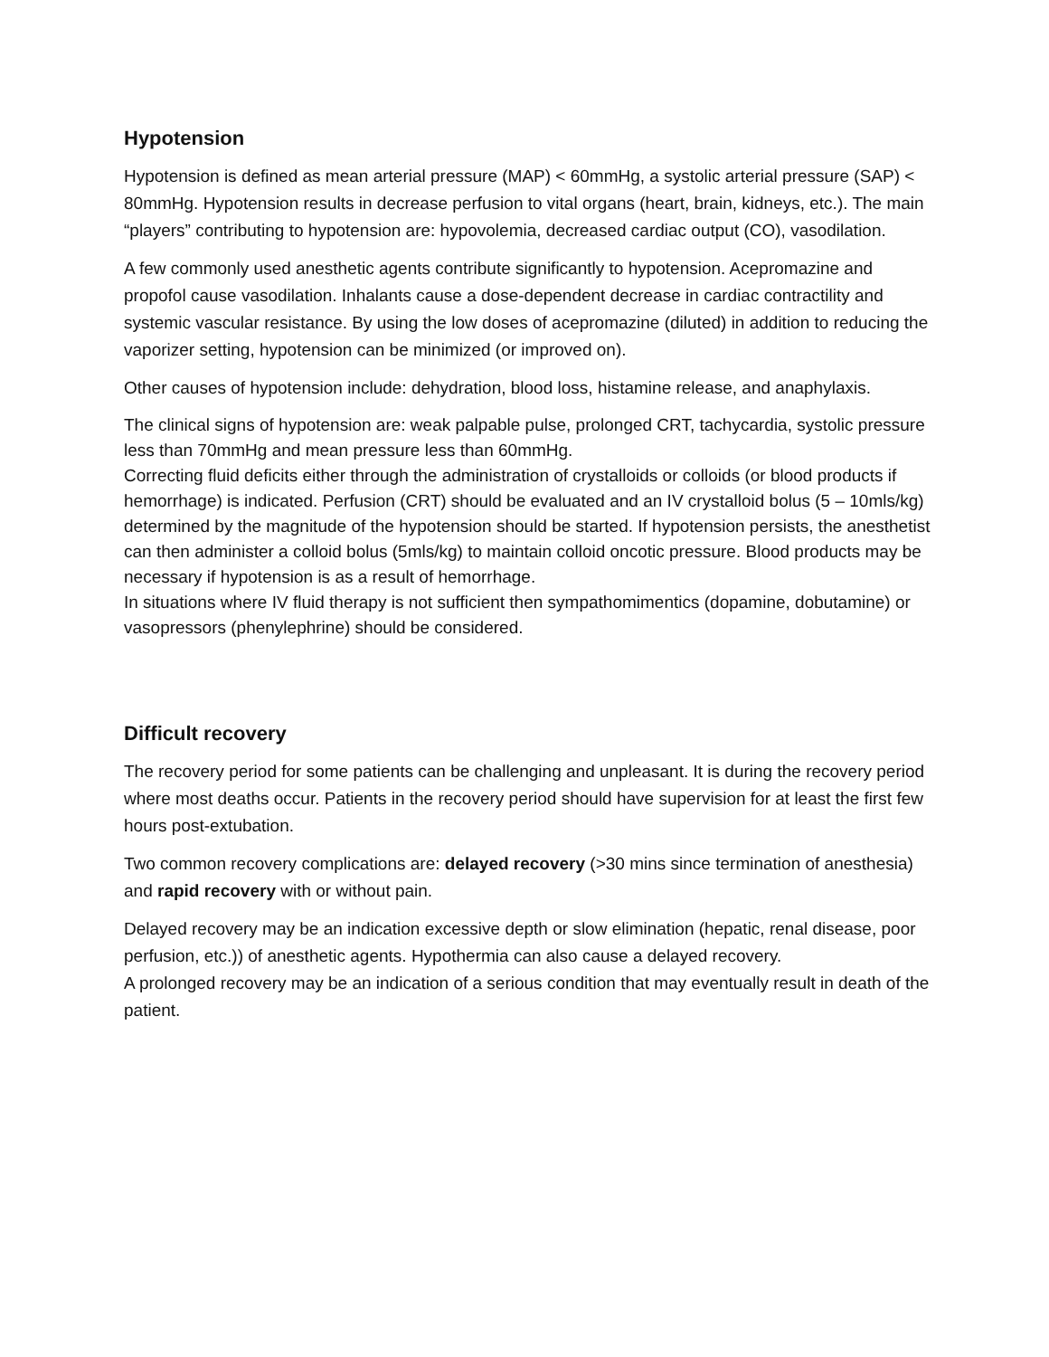Hypotension
Hypotension is defined as mean arterial pressure (MAP) < 60mmHg, a systolic arterial pressure (SAP) < 80mmHg. Hypotension results in decrease perfusion to vital organs (heart, brain, kidneys, etc.). The main “players” contributing to hypotension are: hypovolemia, decreased cardiac output (CO), vasodilation.
A few commonly used anesthetic agents contribute significantly to hypotension. Acepromazine and propofol cause vasodilation. Inhalants cause a dose-dependent decrease in cardiac contractility and systemic vascular resistance. By using the low doses of acepromazine (diluted) in addition to reducing the vaporizer setting, hypotension can be minimized (or improved on).
Other causes of hypotension include: dehydration, blood loss, histamine release, and anaphylaxis.
The clinical signs of hypotension are: weak palpable pulse, prolonged CRT, tachycardia, systolic pressure less than 70mmHg and mean pressure less than 60mmHg.
Correcting fluid deficits either through the administration of crystalloids or colloids (or blood products if hemorrhage) is indicated. Perfusion (CRT) should be evaluated and an IV crystalloid bolus (5 – 10mls/kg) determined by the magnitude of the hypotension should be started. If hypotension persists, the anesthetist can then administer a colloid bolus (5mls/kg) to maintain colloid oncotic pressure. Blood products may be necessary if hypotension is as a result of hemorrhage.
In situations where IV fluid therapy is not sufficient then sympathomimentics (dopamine, dobutamine) or vasopressors (phenylephrine) should be considered.
Difficult recovery
The recovery period for some patients can be challenging and unpleasant. It is during the recovery period where most deaths occur. Patients in the recovery period should have supervision for at least the first few hours post-extubation.
Two common recovery complications are: delayed recovery (>30 mins since termination of anesthesia) and rapid recovery with or without pain.
Delayed recovery may be an indication excessive depth or slow elimination (hepatic, renal disease, poor perfusion, etc.)) of anesthetic agents. Hypothermia can also cause a delayed recovery.
A prolonged recovery may be an indication of a serious condition that may eventually result in death of the patient.